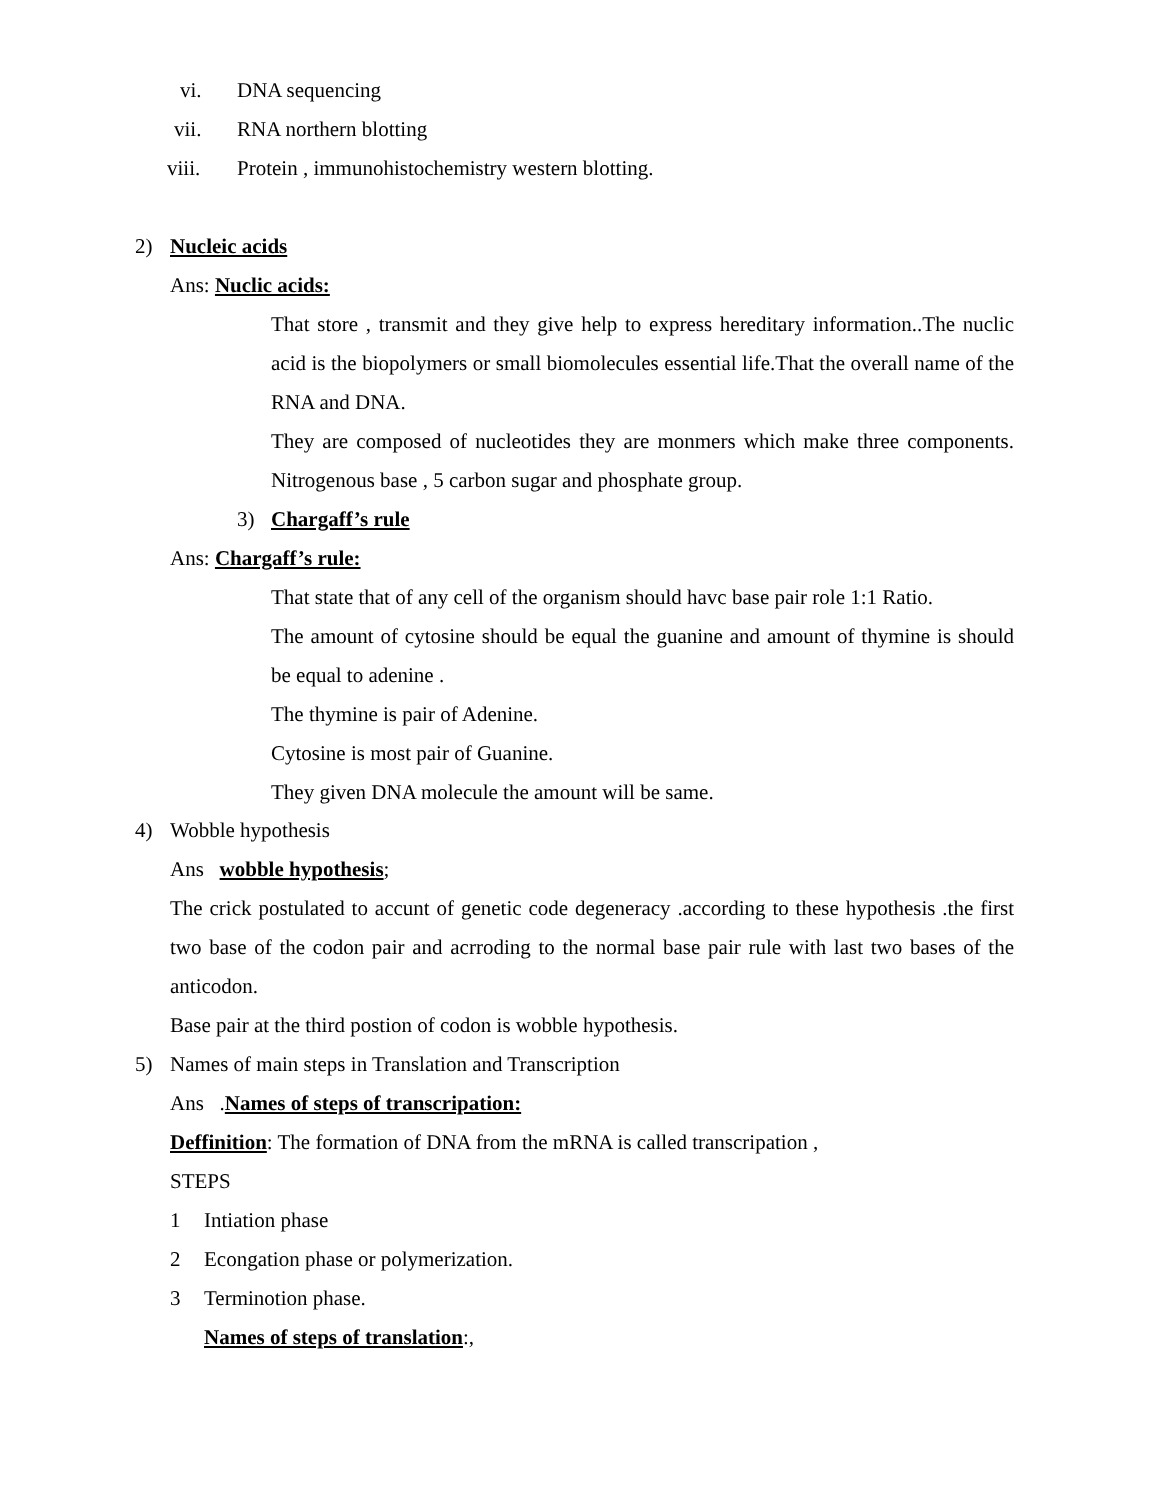vi. DNA sequencing
vii. RNA northern blotting
viii. Protein , immunohistochemistry western blotting.
2) Nucleic acids
Ans: Nuclic acids:
That store , transmit and they give help to express hereditary information..The nuclic acid is the biopolymers or small biomolecules essential life.That the overall name of the RNA and DNA.
They are composed of nucleotides they are monmers which make three components. Nitrogenous base , 5 carbon sugar and phosphate group.
3) Chargaff’s rule
Ans: Chargaff’s rule:
That state that of any cell of the organism should havc base pair role 1:1 Ratio.
The amount of cytosine should be equal the guanine and amount of thymine is should be equal to adenine .
The thymine is pair of Adenine.
Cytosine is most pair of Guanine.
They given DNA molecule the amount will be same.
4) Wobble hypothesis
Ans wobble hypothesis;
The crick postulated to accunt of genetic code degeneracy .according to these hypothesis .the first two base of the codon pair and acrroding to the normal base pair rule with last two bases of the anticodon.
Base pair at the third postion of codon is wobble hypothesis.
5) Names of main steps in Translation and Transcription
Ans .Names of steps of transcripation:
Deffinition: The formation of DNA from the mRNA is called transcripation ,
STEPS
1 Intiation phase
2 Econgation phase or polymerization.
3 Terminotion phase.
Names of steps of translation:,